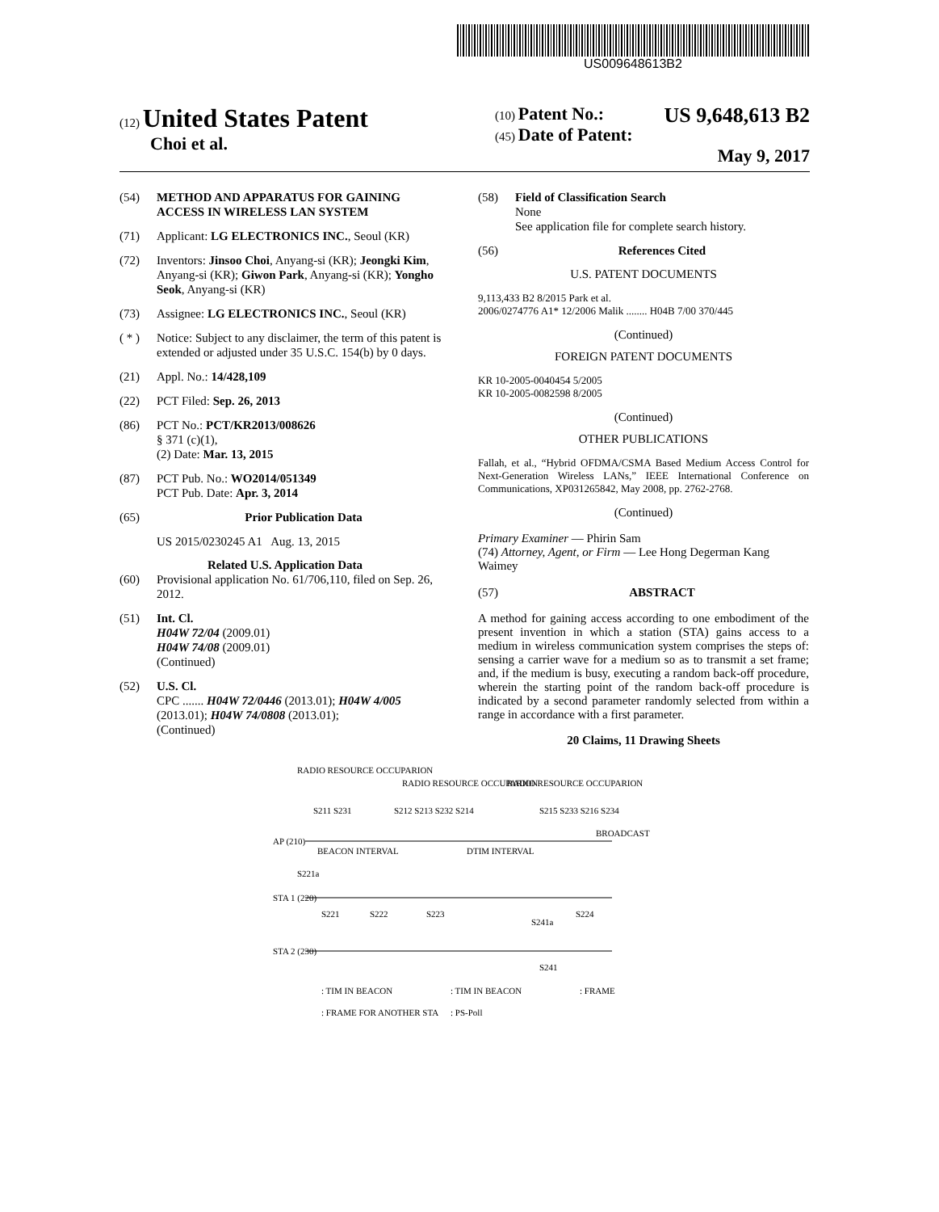US009648613B2
(12) United States Patent
Choi et al.
(10) Patent No.: US 9,648,613 B2
(45) Date of Patent: May 9, 2017
(54) METHOD AND APPARATUS FOR GAINING ACCESS IN WIRELESS LAN SYSTEM
(71) Applicant: LG ELECTRONICS INC., Seoul (KR)
(72) Inventors: Jinsoo Choi, Anyang-si (KR); Jeongki Kim, Anyang-si (KR); Giwon Park, Anyang-si (KR); Yongho Seok, Anyang-si (KR)
(73) Assignee: LG ELECTRONICS INC., Seoul (KR)
( * ) Notice: Subject to any disclaimer, the term of this patent is extended or adjusted under 35 U.S.C. 154(b) by 0 days.
(21) Appl. No.: 14/428,109
(22) PCT Filed: Sep. 26, 2013
(86) PCT No.: PCT/KR2013/008626
§ 371 (c)(1),
(2) Date: Mar. 13, 2015
(87) PCT Pub. No.: WO2014/051349
PCT Pub. Date: Apr. 3, 2014
(65) Prior Publication Data
US 2015/0230245 A1 Aug. 13, 2015
Related U.S. Application Data
(60) Provisional application No. 61/706,110, filed on Sep. 26, 2012.
(51) Int. Cl.
H04W 72/04 (2009.01)
H04W 74/08 (2009.01)
(Continued)
(52) U.S. Cl.
CPC ....... H04W 72/0446 (2013.01); H04W 4/005 (2013.01); H04W 74/0808 (2013.01);
(Continued)
(58) Field of Classification Search
None
See application file for complete search history.
(56) References Cited
U.S. PATENT DOCUMENTS
9,113,433 B2 8/2015 Park et al.
2006/0274776 A1* 12/2006 Malik ........ H04B 7/00 370/445
(Continued)
FOREIGN PATENT DOCUMENTS
KR 10-2005-0040454 5/2005
KR 10-2005-0082598 8/2005
(Continued)
OTHER PUBLICATIONS
Fallah, et al., “Hybrid OFDMA/CSMA Based Medium Access Control for Next-Generation Wireless LANs,” IEEE International Conference on Communications, XP031265842, May 2008, pp. 2762-2768.
(Continued)
Primary Examiner — Phirin Sam
(74) Attorney, Agent, or Firm — Lee Hong Degerman Kang Waimey
(57) ABSTRACT
A method for gaining access according to one embodiment of the present invention in which a station (STA) gains access to a medium in wireless communication system comprises the steps of: sensing a carrier wave for a medium so as to transmit a set frame; and, if the medium is busy, executing a random back-off procedure, wherein the starting point of the random back-off procedure is indicated by a second parameter randomly selected from within a range in accordance with a first parameter.
20 Claims, 11 Drawing Sheets
RADIO RESOURCE OCCUPARION
RADIO RESOURCE OCCUPARION
RADIO RESOURCE OCCUPARION
S211 S231
S212 S213 S232 S214
S215 S233 S216 S234
AP (210)
BEACON INTERVAL
DTIM INTERVAL
BROADCAST
S221a
STA 1 (220)
S221
S222
S223
S224
S241a
STA 2 (230)
S241
: TIM IN BEACON
: TIM IN BEACON
: FRAME
: FRAME FOR ANOTHER STA
: PS-Poll